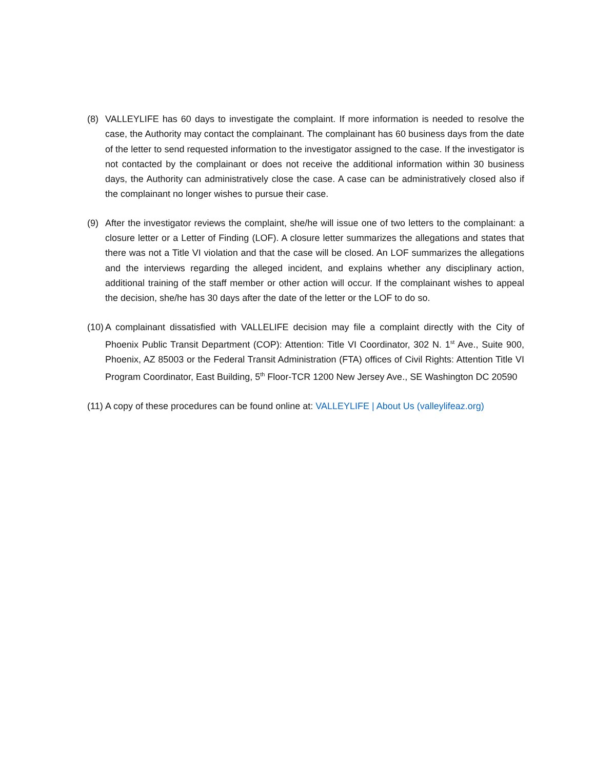(8) VALLEYLIFE has 60 days to investigate the complaint. If more information is needed to resolve the case, the Authority may contact the complainant. The complainant has 60 business days from the date of the letter to send requested information to the investigator assigned to the case. If the investigator is not contacted by the complainant or does not receive the additional information within 30 business days, the Authority can administratively close the case. A case can be administratively closed also if the complainant no longer wishes to pursue their case.
(9) After the investigator reviews the complaint, she/he will issue one of two letters to the complainant: a closure letter or a Letter of Finding (LOF). A closure letter summarizes the allegations and states that there was not a Title VI violation and that the case will be closed. An LOF summarizes the allegations and the interviews regarding the alleged incident, and explains whether any disciplinary action, additional training of the staff member or other action will occur. If the complainant wishes to appeal the decision, she/he has 30 days after the date of the letter or the LOF to do so.
(10) A complainant dissatisfied with VALLELIFE decision may file a complaint directly with the City of Phoenix Public Transit Department (COP): Attention: Title VI Coordinator, 302 N. 1<sup>st</sup> Ave., Suite 900, Phoenix, AZ 85003 or the Federal Transit Administration (FTA) offices of Civil Rights: Attention Title VI Program Coordinator, East Building, 5<sup>th</sup> Floor-TCR 1200 New Jersey Ave., SE Washington DC 20590
(11) A copy of these procedures can be found online at: VALLEYLIFE | About Us (valleylifeaz.org)